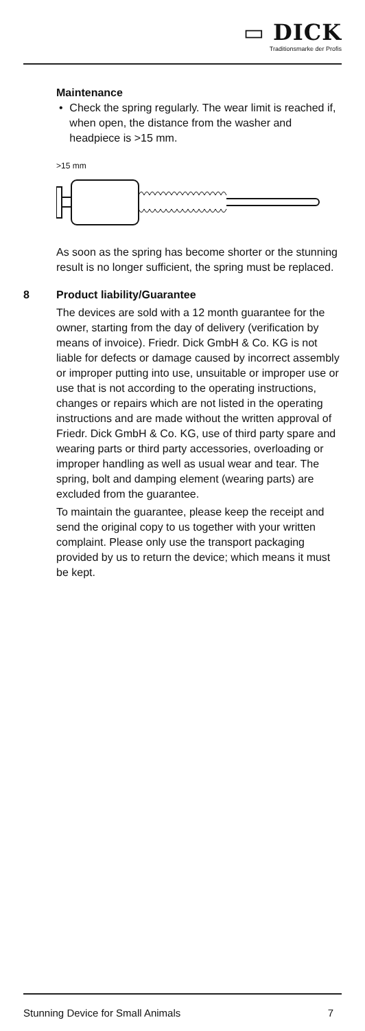▭ DICK
Traditionsmarke der Profis
Maintenance
• Check the spring regularly. The wear limit is reached if, when open, the distance from the washer and headpiece is >15 mm.
>15 mm
As soon as the spring has become shorter or the stunning result is no longer sufficient, the spring must be replaced.
8 Product liability/Guarantee
The devices are sold with a 12 month guarantee for the owner, starting from the day of delivery (verification by means of invoice). Friedr. Dick GmbH & Co. KG is not liable for defects or damage caused by incorrect assembly or improper putting into use, unsuitable or improper use or use that is not according to the operating instructions, changes or repairs which are not listed in the operating instructions and are made without the written approval of Friedr. Dick GmbH & Co. KG, use of third party spare and wearing parts or third party accessories, overloading or improper handling as well as usual wear and tear. The spring, bolt and damping element (wearing parts) are excluded from the guarantee.
To maintain the guarantee, please keep the receipt and send the original copy to us together with your written complaint. Please only use the transport packaging provided by us to return the device; which means it must be kept.
Stunning Device for Small Animals 7